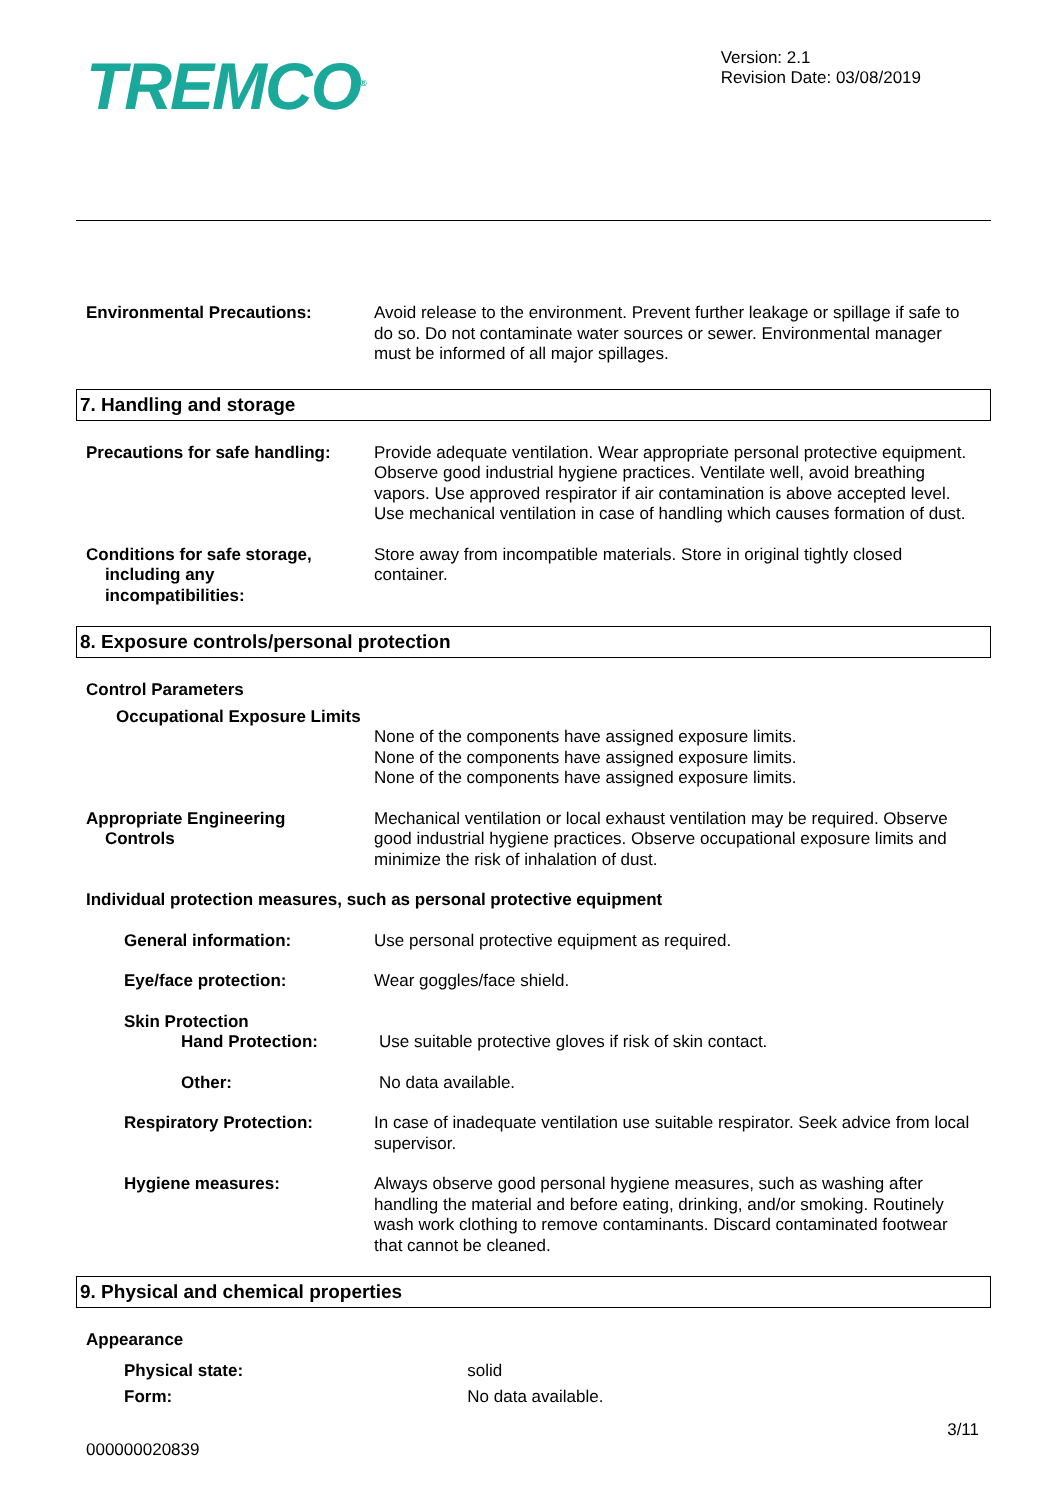TREMCO<sup>®</sup>
Version: 2.1
Revision Date: 03/08/2019
Environmental Precautions: Avoid release to the environment. Prevent further leakage or spillage if safe to do so. Do not contaminate water sources or sewer. Environmental manager must be informed of all major spillages.
7. Handling and storage
Precautions for safe handling:
Provide adequate ventilation. Wear appropriate personal protective equipment. Observe good industrial hygiene practices. Ventilate well, avoid breathing vapors. Use approved respirator if air contamination is above accepted level. Use mechanical ventilation in case of handling which causes formation of dust.
Conditions for safe storage,
including any
incompatibilities:
Store away from incompatible materials. Store in original tightly closed container.
8. Exposure controls/personal protection
Control Parameters
Occupational Exposure Limits
None of the components have assigned exposure limits.
None of the components have assigned exposure limits.
None of the components have assigned exposure limits.
Appropriate Engineering
Controls
Mechanical ventilation or local exhaust ventilation may be required. Observe good industrial hygiene practices. Observe occupational exposure limits and minimize the risk of inhalation of dust.
Individual protection measures, such as personal protective equipment
General information: Use personal protective equipment as required.
Eye/face protection: Wear goggles/face shield.
Skin Protection
Hand Protection: Use suitable protective gloves if risk of skin contact.
Other: No data available.
Respiratory Protection: In case of inadequate ventilation use suitable respirator. Seek advice from local supervisor.
Hygiene measures: Always observe good personal hygiene measures, such as washing after handling the material and before eating, drinking, and/or smoking. Routinely wash work clothing to remove contaminants. Discard contaminated footwear that cannot be cleaned.
9. Physical and chemical properties
Appearance
Physical state: solid
Form: No data available.
3/11
000000020839